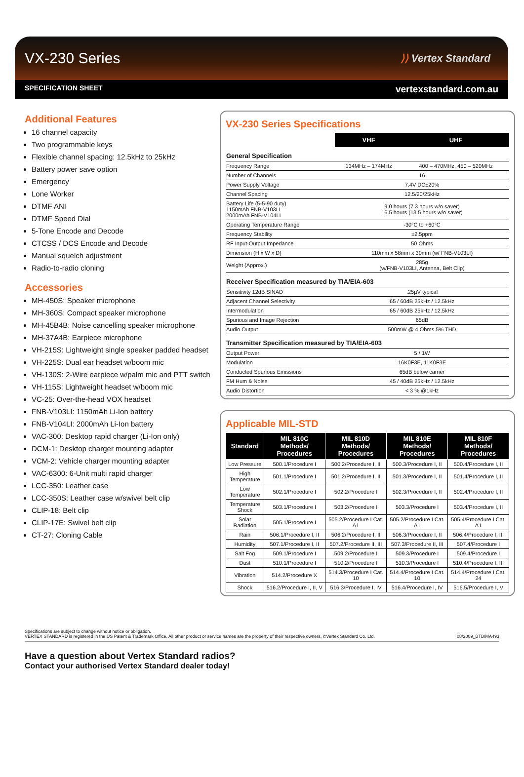VX-230 Series
⟩⟩ Vertex Standard
SPECIFICATION SHEET vertexstandard.com.au
Additional Features
16 channel capacity
Two programmable keys
Flexible channel spacing: 12.5kHz to 25kHz
Battery power save option
Emergency
Lone Worker
DTMF ANI
DTMF Speed Dial
5-Tone Encode and Decode
CTCSS / DCS Encode and Decode
Manual squelch adjustment
Radio-to-radio cloning
Accessories
MH-450S: Speaker microphone
MH-360S: Compact speaker microphone
MH-45B4B: Noise cancelling speaker microphone
MH-37A4B: Earpiece microphone
VH-215S: Lightweight single speaker padded headset
VH-225S: Dual ear headset w/boom mic
VH-130S: 2-Wire earpiece w/palm mic and PTT switch
VH-115S: Lightweight headset w/boom mic
VC-25: Over-the-head VOX headset
FNB-V103LI: 1150mAh Li-Ion battery
FNB-V104LI: 2000mAh Li-Ion battery
VAC-300: Desktop rapid charger (Li-Ion only)
DCM-1: Desktop charger mounting adapter
VCM-2: Vehicle charger mounting adapter
VAC-6300: 6-Unit multi rapid charger
LCC-350: Leather case
LCC-350S: Leather case w/swivel belt clip
CLIP-18: Belt clip
CLIP-17E: Swivel belt clip
CT-27: Cloning Cable
VX-230 Series Specifications
| | VHF | UHF |
| --- | --- | --- |
| General Specification | | |
| Frequency Range | 134MHz – 174MHz | 400 – 470MHz, 450 – 520MHz |
| Number of Channels | 16 | |
| Power Supply Voltage | 7.4V DC±20% | |
| Channel Spacing | 12.5/20/25kHz | |
| Battery Life (5-5-90 duty) 1150mAh FNB-V103LI 2000mAh FNB-V104LI | 9.0 hours (7.3 hours w/o saver) 16.5 hours (13.5 hours w/o saver) | |
| Operating Temperature Range | -30°C to +60°C | |
| Frequency Stability | ±2.5ppm | |
| RF Input-Output Impedance | 50 Ohms | |
| Dimension (H x W x D) | 110mm x 58mm x 30mm (w/ FNB-V103LI) | |
| Weight (Approx.) | 285g (w/FNB-V103LI, Antenna, Belt Clip) | |
| Receiver Specification measured by TIA/EIA-603 | | |
| Sensitivity 12dB SINAD | .25µV typical | |
| Adjacent Channel Selectivity | 65 / 60dB 25kHz / 12.5kHz | |
| Intermodulation | 65 / 60dB 25kHz / 12.5kHz | |
| Spurious and Image Rejection | 65dB | |
| Audio Output | 500mW @ 4 Ohms 5% THD | |
| Transmitter Specification measured by TIA/EIA-603 | | |
| Output Power | 5 / 1W | |
| Modulation | 16K0F3E, 11K0F3E | |
| Conducted Spurious Emissions | 65dB below carrier | |
| FM Hum & Noise | 45 / 40dB 25kHz / 12.5kHz | |
| Audio Distortion | < 3 % @1kHz | |
Applicable MIL-STD
| Standard | MIL 810C Methods/ Procedures | MIL 810D Methods/ Procedures | MIL 810E Methods/ Procedures | MIL 810F Methods/ Procedures |
| --- | --- | --- | --- | --- |
| Low Pressure | 500.1/Procedure I | 500.2/Procedure I, II | 500.3/Procedure I, II | 500.4/Procedure I, II |
| High Temperature | 501.1/Procedure I | 501.2/Procedure I, II | 501.3/Procedure I, II | 501.4/Procedure I, II |
| Low Temperature | 502.1/Procedure I | 502.2/Procedure I | 502.3/Procedure I, II | 502.4/Procedure I, II |
| Temperature Shock | 503.1/Procedure I | 503.2/Procedure I | 503.3/Procedure I | 503.4/Procedure I, II |
| Solar Radiation | 505.1/Procedure I | 505.2/Procedure I Cat. A1 | 505.2/Procedure I Cat. A1 | 505.4/Procedure I Cat. A1 |
| Rain | 506.1/Procedure I, II | 506.2/Procedure I, II | 506.3/Procedure I, II | 506.4/Procedure I, III |
| Humidity | 507.1/Procedure I, II | 507.2/Procedure II, III | 507.3/Procedure II, III | 507.4/Procedure I |
| Salt Fog | 509.1/Procedure I | 509.2/Procedure I | 509.3/Procedure I | 509.4/Procedure I |
| Dust | 510.1/Procedure I | 510.2/Procedure I | 510.3/Procedure I | 510.4/Procedure I, III |
| Vibration | 514.2/Procedure X | 514.3/Procedure I Cat. 10 | 514.4/Procedure I Cat. 10 | 514.4/Procedure I Cat. 24 |
| Shock | 516.2/Procedure I, II, V | 516.3/Procedure I, IV | 516.4/Procedure I, IV | 516.5/Procedure I, V |
Specifications are subject to change without notice or obligation.
VERTEX STANDARD is registered in the US Patent & Trademark Office. All other product or service names are the property of their respective owners. ©Vertex Standard Co. Ltd.
08/2009_BTB/MA493
Have a question about Vertex Standard radios?
Contact your authorised Vertex Standard dealer today!